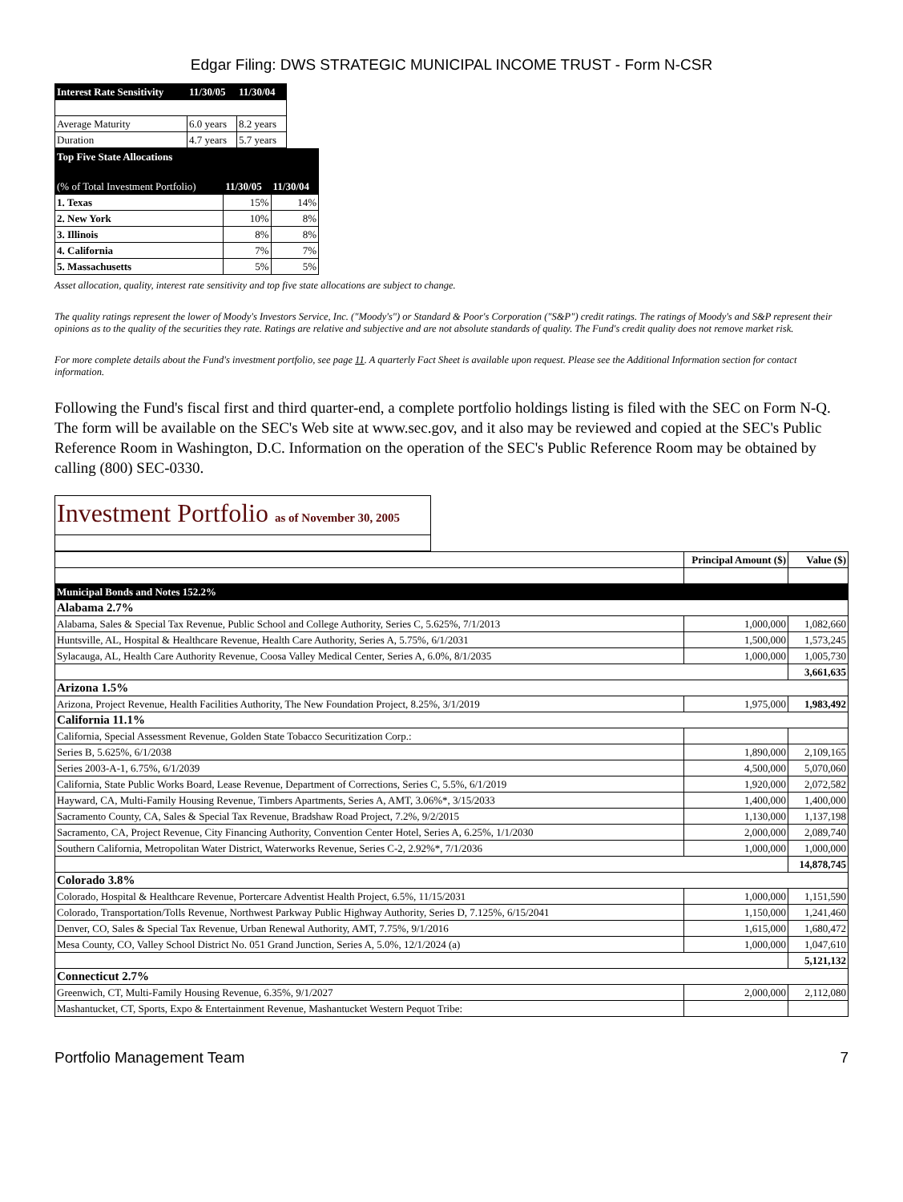Edgar Filing: DWS STRATEGIC MUNICIPAL INCOME TRUST - Form N-CSR
| Interest Rate Sensitivity | 11/30/05 | 11/30/04 |
| --- | --- | --- |
| Average Maturity | 6.0 years | 8.2 years |
| Duration | 4.7 years | 5.7 years |
| Top Five State Allocations | | |
| --- | --- | --- |
| (% of Total Investment Portfolio) | 11/30/05 | 11/30/04 |
| 1. Texas | 15% | 14% |
| 2. New York | 10% | 8% |
| 3. Illinois | 8% | 8% |
| 4. California | 7% | 7% |
| 5. Massachusetts | 5% | 5% |
Asset allocation, quality, interest rate sensitivity and top five state allocations are subject to change.
The quality ratings represent the lower of Moody's Investors Service, Inc. ("Moody's") or Standard & Poor's Corporation ("S&P") credit ratings. The ratings of Moody's and S&P represent their opinions as to the quality of the securities they rate. Ratings are relative and subjective and are not absolute standards of quality. The Fund's credit quality does not remove market risk.
For more complete details about the Fund's investment portfolio, see page 11. A quarterly Fact Sheet is available upon request. Please see the Additional Information section for contact information.
Following the Fund's fiscal first and third quarter-end, a complete portfolio holdings listing is filed with the SEC on Form N-Q. The form will be available on the SEC's Web site at www.sec.gov, and it also may be reviewed and copied at the SEC's Public Reference Room in Washington, D.C. Information on the operation of the SEC's Public Reference Room may be obtained by calling (800) SEC-0330.
| Investment Portfolio as of November 30, 2005 |
| | Principal Amount ($) | Value ($) |
| --- | --- | --- |
| Municipal Bonds and Notes 152.2% | | |
| Alabama 2.7% | | |
| Alabama, Sales & Special Tax Revenue, Public School and College Authority, Series C, 5.625%, 7/1/2013 | 1,000,000 | 1,082,660 |
| Huntsville, AL, Hospital & Healthcare Revenue, Health Care Authority, Series A, 5.75%, 6/1/2031 | 1,500,000 | 1,573,245 |
| Sylacauga, AL, Health Care Authority Revenue, Coosa Valley Medical Center, Series A, 6.0%, 8/1/2035 | 1,000,000 | 1,005,730 |
| | | 3,661,635 |
| Arizona 1.5% | | |
| Arizona, Project Revenue, Health Facilities Authority, The New Foundation Project, 8.25%, 3/1/2019 | 1,975,000 | 1,983,492 |
| California 11.1% | | |
| California, Special Assessment Revenue, Golden State Tobacco Securitization Corp.: | | |
| Series B, 5.625%, 6/1/2038 | 1,890,000 | 2,109,165 |
| Series 2003-A-1, 6.75%, 6/1/2039 | 4,500,000 | 5,070,060 |
| California, State Public Works Board, Lease Revenue, Department of Corrections, Series C, 5.5%, 6/1/2019 | 1,920,000 | 2,072,582 |
| Hayward, CA, Multi-Family Housing Revenue, Timbers Apartments, Series A, AMT, 3.06%*, 3/15/2033 | 1,400,000 | 1,400,000 |
| Sacramento County, CA, Sales & Special Tax Revenue, Bradshaw Road Project, 7.2%, 9/2/2015 | 1,130,000 | 1,137,198 |
| Sacramento, CA, Project Revenue, City Financing Authority, Convention Center Hotel, Series A, 6.25%, 1/1/2030 | 2,000,000 | 2,089,740 |
| Southern California, Metropolitan Water District, Waterworks Revenue, Series C-2, 2.92%*, 7/1/2036 | 1,000,000 | 1,000,000 |
| | | 14,878,745 |
| Colorado 3.8% | | |
| Colorado, Hospital & Healthcare Revenue, Portercare Adventist Health Project, 6.5%, 11/15/2031 | 1,000,000 | 1,151,590 |
| Colorado, Transportation/Tolls Revenue, Northwest Parkway Public Highway Authority, Series D, 7.125%, 6/15/2041 | 1,150,000 | 1,241,460 |
| Denver, CO, Sales & Special Tax Revenue, Urban Renewal Authority, AMT, 7.75%, 9/1/2016 | 1,615,000 | 1,680,472 |
| Mesa County, CO, Valley School District No. 051 Grand Junction, Series A, 5.0%, 12/1/2024 (a) | 1,000,000 | 1,047,610 |
| | | 5,121,132 |
| Connecticut 2.7% | | |
| Greenwich, CT, Multi-Family Housing Revenue, 6.35%, 9/1/2027 | 2,000,000 | 2,112,080 |
| Mashantucket, CT, Sports, Expo & Entertainment Revenue, Mashantucket Western Pequot Tribe: | | |
Portfolio Management Team 7